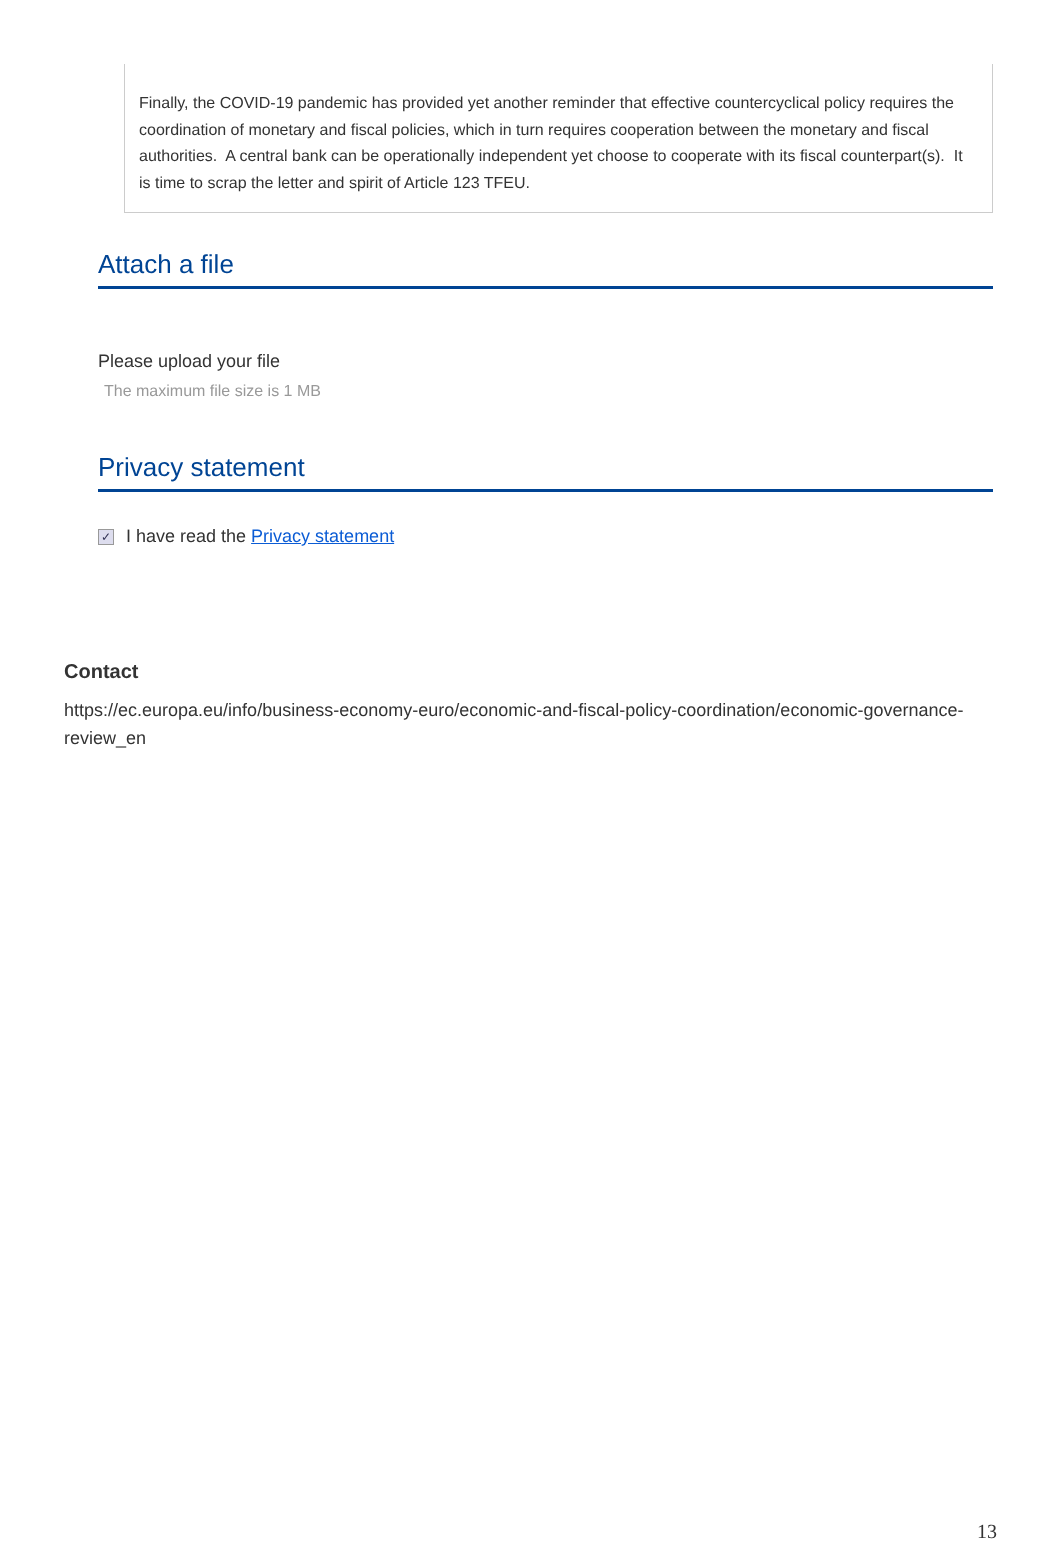Finally, the COVID-19 pandemic has provided yet another reminder that effective countercyclical policy requires the coordination of monetary and fiscal policies, which in turn requires cooperation between the monetary and fiscal authorities. A central bank can be operationally independent yet choose to cooperate with its fiscal counterpart(s). It is time to scrap the letter and spirit of Article 123 TFEU.
Attach a file
Please upload your file
The maximum file size is 1 MB
Privacy statement
✓ I have read the Privacy statement
Contact
https://ec.europa.eu/info/business-economy-euro/economic-and-fiscal-policy-coordination/economic-governance-review_en
13